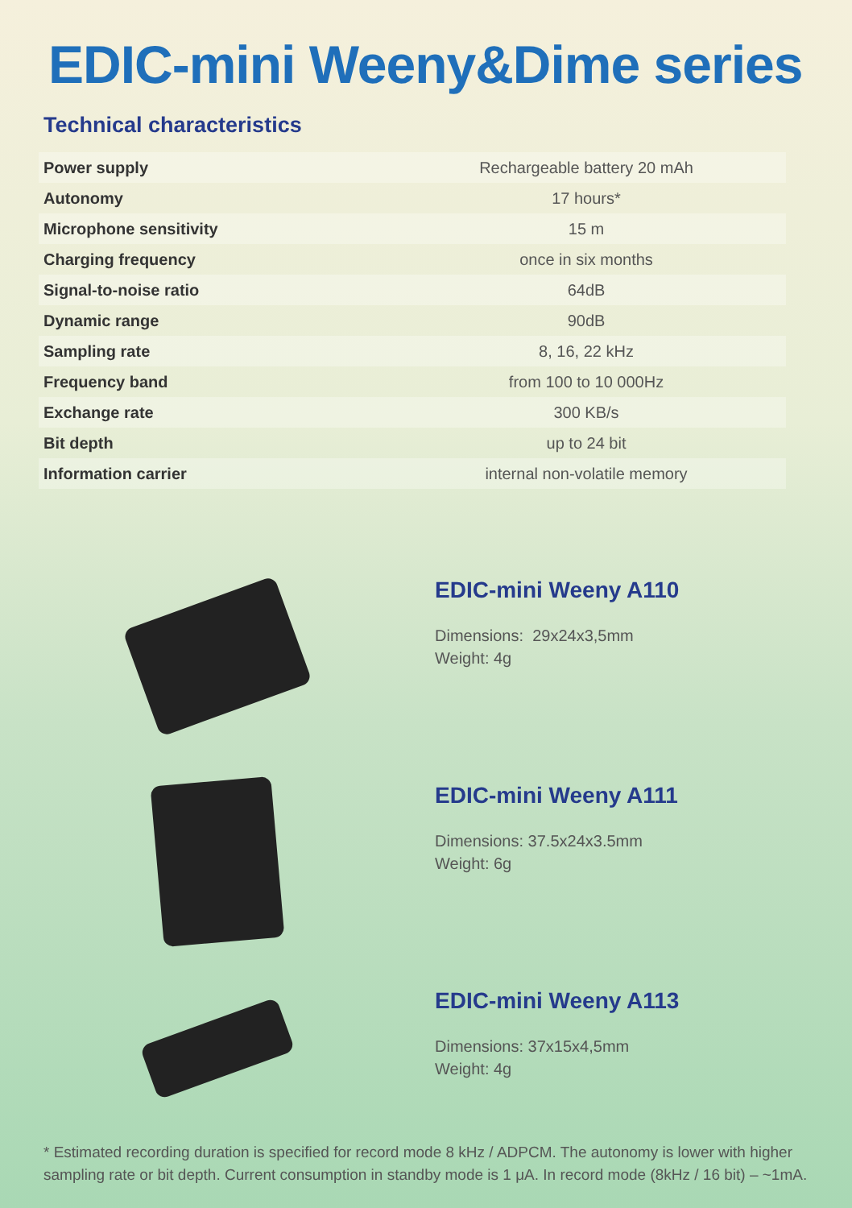EDIC-mini Weeny&Dime series
Technical characteristics
| Power supply | Rechargeable battery 20 mAh |
| Autonomy | 17 hours* |
| Microphone sensitivity | 15 m |
| Charging frequency | once in six months |
| Signal-to-noise ratio | 64dB |
| Dynamic range | 90dB |
| Sampling rate | 8, 16, 22 kHz |
| Frequency band | from 100 to 10 000Hz |
| Exchange rate | 300 KB/s |
| Bit depth | up to 24 bit |
| Information carrier | internal non-volatile memory |
EDIC-mini Weeny A110
Dimensions: 29x24x3,5mm
Weight: 4g
EDIC-mini Weeny A111
Dimensions: 37.5x24x3.5mm
Weight: 6g
EDIC-mini Weeny A113
Dimensions: 37x15x4,5mm
Weight: 4g
* Estimated recording duration is specified for record mode 8 kHz / ADPCM. The autonomy is lower with higher sampling rate or bit depth. Current consumption in standby mode is 1 μA. In record mode (8kHz / 16 bit) – ~1mA.